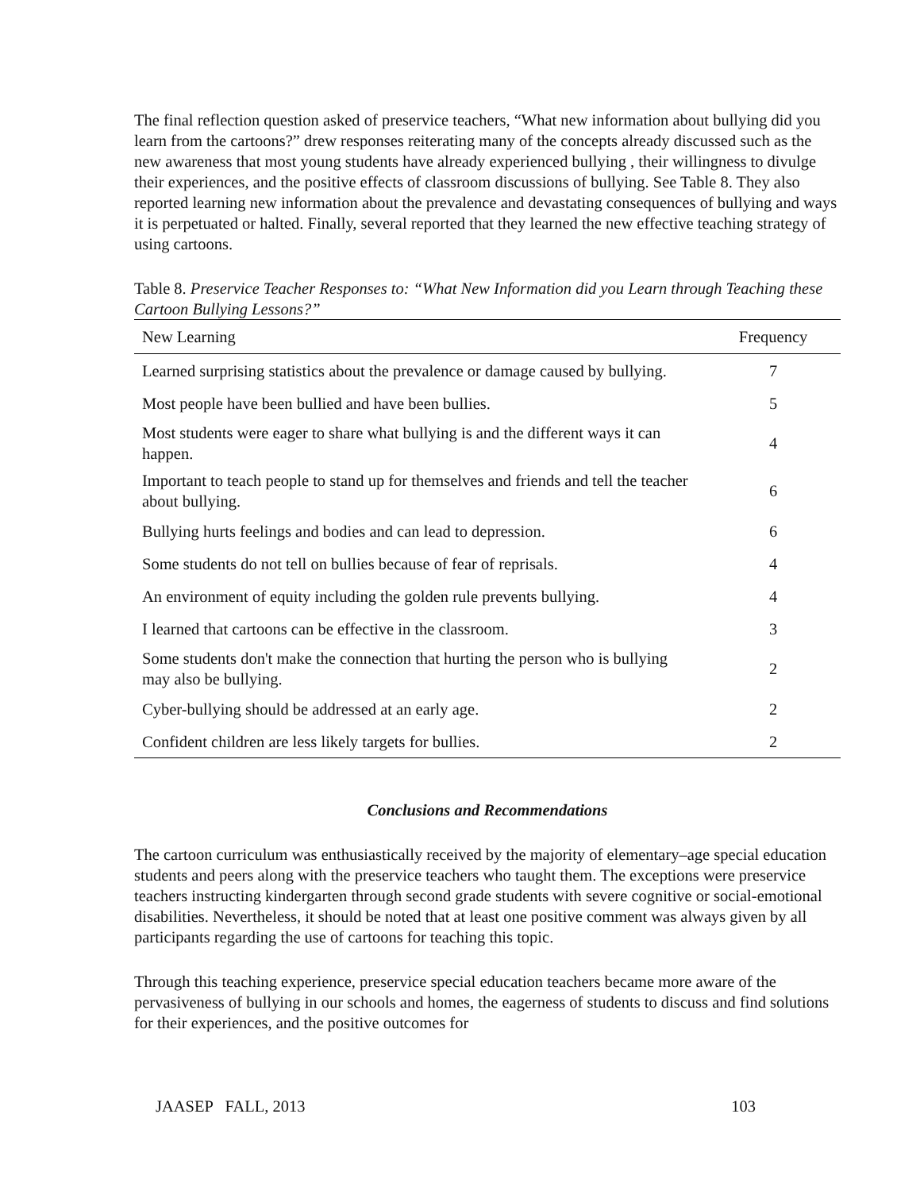The final reflection question asked of preservice teachers, “What new information about bullying did you learn from the cartoons?” drew responses reiterating many of the concepts already discussed such as the new awareness that most young students have already experienced bullying , their willingness to divulge their experiences, and the positive effects of classroom discussions of bullying. See Table 8. They also reported learning new information about the prevalence and devastating consequences of bullying and ways it is perpetuated or halted. Finally, several reported that they learned the new effective teaching strategy of using cartoons.
Table 8. Preservice Teacher Responses to: “What New Information did you Learn through Teaching these Cartoon Bullying Lessons?”
| New Learning | Frequency |
| --- | --- |
| Learned surprising statistics about the prevalence or damage caused by bullying. | 7 |
| Most people have been bullied and have been bullies. | 5 |
| Most students were eager to share what bullying is and the different ways it can happen. | 4 |
| Important to teach people to stand up for themselves and friends and tell the teacher about bullying. | 6 |
| Bullying hurts feelings and bodies and can lead to depression. | 6 |
| Some students do not tell on bullies because of fear of reprisals. | 4 |
| An environment of equity including the golden rule prevents bullying. | 4 |
| I learned that cartoons can be effective in the classroom. | 3 |
| Some students don't make the connection that hurting the person who is bullying may also be bullying. | 2 |
| Cyber-bullying should be addressed at an early age. | 2 |
| Confident children are less likely targets for bullies. | 2 |
Conclusions and Recommendations
The cartoon curriculum was enthusiastically received by the majority of elementary–age special education students and peers along with the preservice teachers who taught them. The exceptions were preservice teachers instructing kindergarten through second grade students with severe cognitive or social-emotional disabilities. Nevertheless, it should be noted that at least one positive comment was always given by all participants regarding the use of cartoons for teaching this topic.
Through this teaching experience, preservice special education teachers became more aware of the pervasiveness of bullying in our schools and homes, the eagerness of students to discuss and find solutions for their experiences, and the positive outcomes for
JAASEP FALL, 2013 103